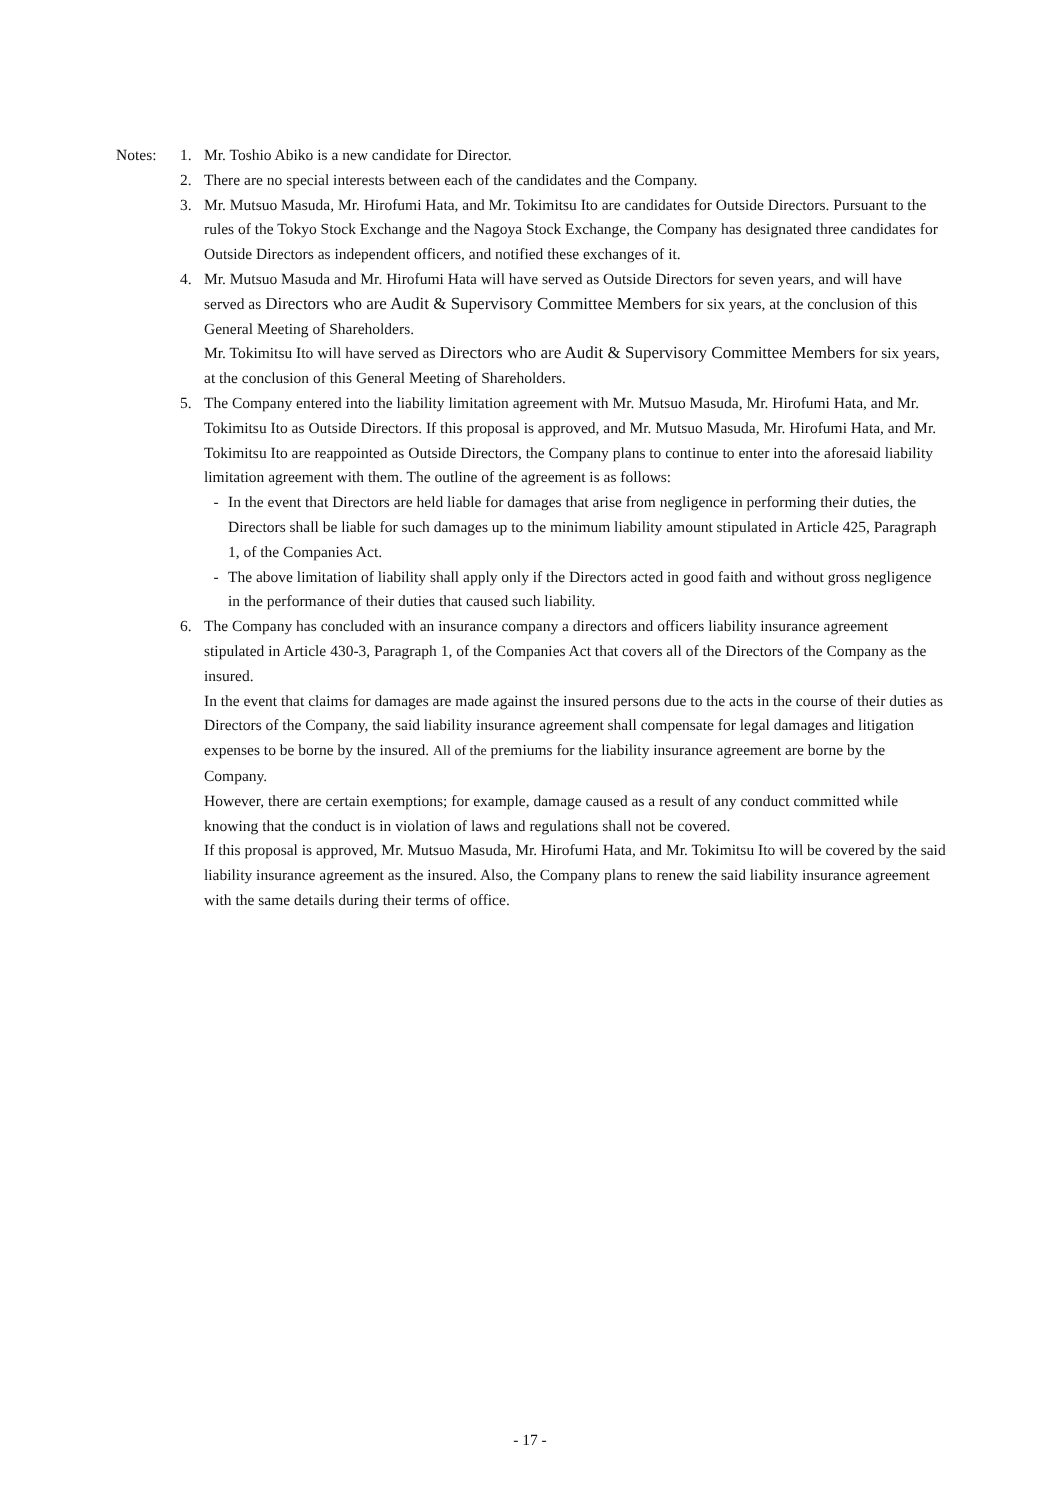Notes: 1. Mr. Toshio Abiko is a new candidate for Director.
2. There are no special interests between each of the candidates and the Company.
3. Mr. Mutsuo Masuda, Mr. Hirofumi Hata, and Mr. Tokimitsu Ito are candidates for Outside Directors. Pursuant to the rules of the Tokyo Stock Exchange and the Nagoya Stock Exchange, the Company has designated three candidates for Outside Directors as independent officers, and notified these exchanges of it.
4. Mr. Mutsuo Masuda and Mr. Hirofumi Hata will have served as Outside Directors for seven years, and will have served as Directors who are Audit & Supervisory Committee Members for six years, at the conclusion of this General Meeting of Shareholders.
Mr. Tokimitsu Ito will have served as Directors who are Audit & Supervisory Committee Members for six years, at the conclusion of this General Meeting of Shareholders.
5. The Company entered into the liability limitation agreement with Mr. Mutsuo Masuda, Mr. Hirofumi Hata, and Mr. Tokimitsu Ito as Outside Directors. If this proposal is approved, and Mr. Mutsuo Masuda, Mr. Hirofumi Hata, and Mr. Tokimitsu Ito are reappointed as Outside Directors, the Company plans to continue to enter into the aforesaid liability limitation agreement with them. The outline of the agreement is as follows:
- In the event that Directors are held liable for damages that arise from negligence in performing their duties, the Directors shall be liable for such damages up to the minimum liability amount stipulated in Article 425, Paragraph 1, of the Companies Act.
- The above limitation of liability shall apply only if the Directors acted in good faith and without gross negligence in the performance of their duties that caused such liability.
6. The Company has concluded with an insurance company a directors and officers liability insurance agreement stipulated in Article 430-3, Paragraph 1, of the Companies Act that covers all of the Directors of the Company as the insured.
In the event that claims for damages are made against the insured persons due to the acts in the course of their duties as Directors of the Company, the said liability insurance agreement shall compensate for legal damages and litigation expenses to be borne by the insured. All of the premiums for the liability insurance agreement are borne by the Company.
However, there are certain exemptions; for example, damage caused as a result of any conduct committed while knowing that the conduct is in violation of laws and regulations shall not be covered.
If this proposal is approved, Mr. Mutsuo Masuda, Mr. Hirofumi Hata, and Mr. Tokimitsu Ito will be covered by the said liability insurance agreement as the insured. Also, the Company plans to renew the said liability insurance agreement with the same details during their terms of office.
- 17 -